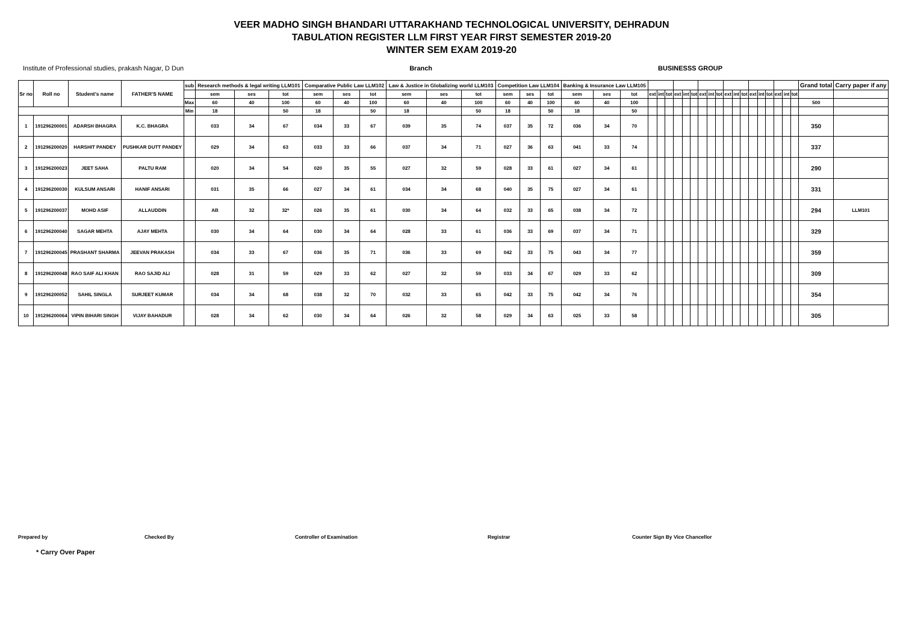VEER MADHO SINGH BHANDARI UTTARAKHAND TECHNOLOGICAL UNIVERSITY, DEHRADUN
TABULATION REGISTER LLM FIRST YEAR FIRST SEMESTER 2019-20
WINTER SEM EXAM 2019-20
Institute of Professional studies, prakash Nagar, D Dun Branch BUSINESSS GROUP
| Sr no | Roll no | Student's name | FATHER'S NAME | sub | Research methods & legal writing LLM101 | | | Comparative Public Law LLM102 | | | Law & Justice in Globalizing world LLM103 | | | Competition Law LLM104 | | | Banking & Insurance Law LLM105 | | | | | | | | | | | | | | | | | | | | | Grand total | Carry paper if any |
| --- | --- | --- | --- | --- | --- | --- | --- | --- | --- | --- | --- | --- | --- | --- | --- | --- | --- | --- | --- | --- | --- | --- | --- | --- | --- | --- | --- | --- | --- | --- | --- | --- | --- | --- | --- | --- | --- | --- | --- |
| | | | | | sem | ses | tot | sem | ses | tot | sem | ses | tot | sem | ses | tot | sem | ses | tot | ext | int | tot | ext | int | tot | ext | int | tot | ext | int | tot | ext | int | tot | ext | int | tot | | |
| | | | | Max | 60 | 40 | 100 | 60 | 40 | 100 | 60 | 40 | 100 | 60 | 40 | 100 | 60 | 40 | 100 | | | | | | | | | | | | | | | | | | | 500 | |
| | | | | Min | 18 | | 50 | 18 | | 50 | 18 | | 50 | 18 | | 50 | 18 | | 50 | | | | | | | | | | | | | | | | | | | | |
| 1 | 191296200001 | ADARSH BHAGRA | K.C. BHAGRA | | 033 | 34 | 67 | 034 | 33 | 67 | 039 | 35 | 74 | 037 | 35 | 72 | 036 | 34 | 70 | | | | | | | | | | | | | | | | | | | 350 | |
| 2 | 191296200020 | HARSHIT PANDEY | PUSHKAR DUTT PANDEY | | 029 | 34 | 63 | 033 | 33 | 66 | 037 | 34 | 71 | 027 | 36 | 63 | 041 | 33 | 74 | | | | | | | | | | | | | | | | | | | 337 | |
| 3 | 191296200023 | JEET SAHA | PALTU RAM | | 020 | 34 | 54 | 020 | 35 | 55 | 027 | 32 | 59 | 028 | 33 | 61 | 027 | 34 | 61 | | | | | | | | | | | | | | | | | | | 290 | |
| 4 | 191296200030 | KULSUM ANSARI | HANIF ANSARI | | 031 | 35 | 66 | 027 | 34 | 61 | 034 | 34 | 68 | 040 | 35 | 75 | 027 | 34 | 61 | | | | | | | | | | | | | | | | | | | 331 | |
| 5 | 191296200037 | MOHD ASIF | ALLAUDDIN | | AB | 32 | 32* | 026 | 35 | 61 | 030 | 34 | 64 | 032 | 33 | 65 | 038 | 34 | 72 | | | | | | | | | | | | | | | | | | | 294 | LLM101 |
| 6 | 191296200040 | SAGAR MEHTA | AJAY MEHTA | | 030 | 34 | 64 | 030 | 34 | 64 | 028 | 33 | 61 | 036 | 33 | 69 | 037 | 34 | 71 | | | | | | | | | | | | | | | | | | | 329 | |
| 7 | 191296200045 | PRASHANT SHARMA | JEEVAN PRAKASH | | 034 | 33 | 67 | 036 | 35 | 71 | 036 | 33 | 69 | 042 | 33 | 75 | 043 | 34 | 77 | | | | | | | | | | | | | | | | | | | 359 | |
| 8 | 191296200048 | RAO SAIF ALI KHAN | RAO SAJID ALI | | 028 | 31 | 59 | 029 | 33 | 62 | 027 | 32 | 59 | 033 | 34 | 67 | 029 | 33 | 62 | | | | | | | | | | | | | | | | | | | 309 | |
| 9 | 191296200052 | SAHIL SINGLA | SURJEET KUMAR | | 034 | 34 | 68 | 038 | 32 | 70 | 032 | 33 | 65 | 042 | 33 | 75 | 042 | 34 | 76 | | | | | | | | | | | | | | | | | | | 354 | |
| 10 | 191296200064 | VIPIN BIHARI SINGH | VIJAY BAHADUR | | 028 | 34 | 62 | 030 | 34 | 64 | 026 | 32 | 58 | 029 | 34 | 63 | 025 | 33 | 58 | | | | | | | | | | | | | | | | | | | 305 | |
Prepared by Checked By Controller of Examination Registrar Counter Sign By Vice Chancellor
* Carry Over Paper